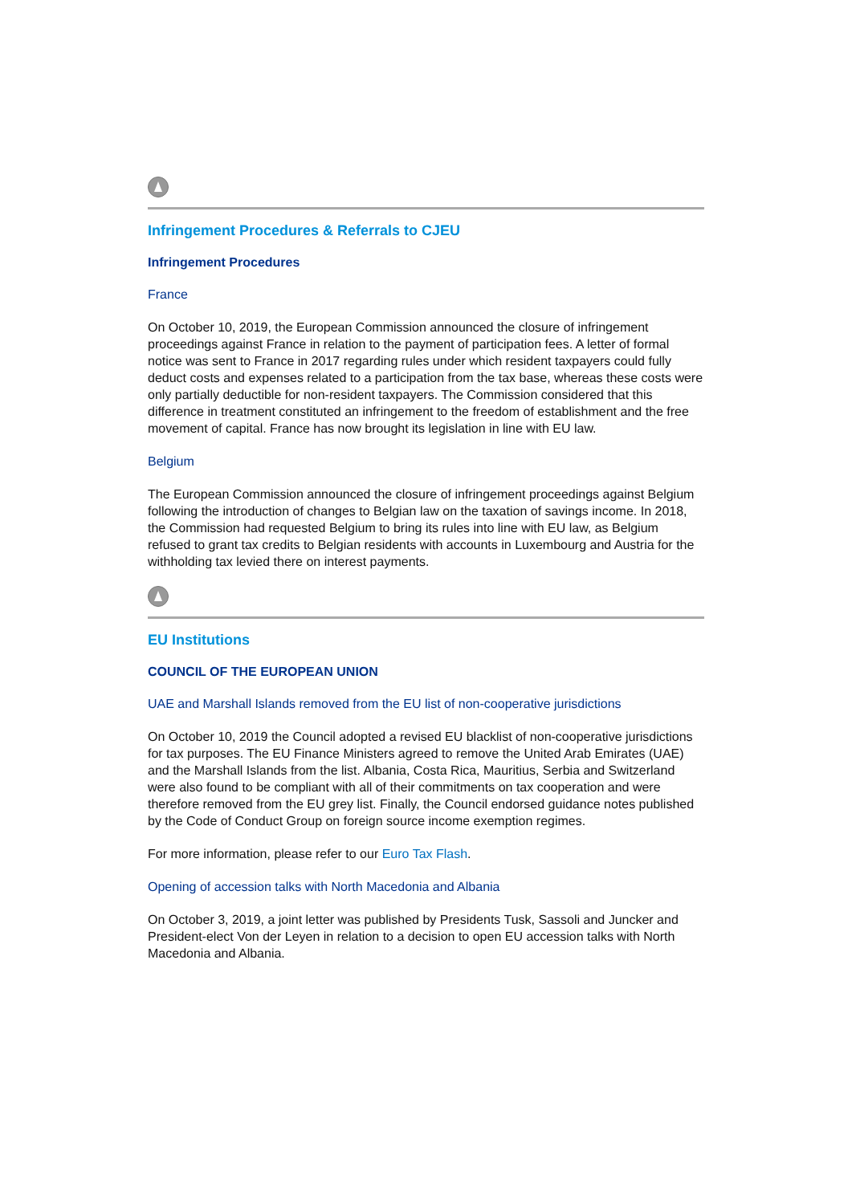Infringement Procedures & Referrals to CJEU
Infringement Procedures
France
On October 10, 2019, the European Commission announced the closure of infringement proceedings against France in relation to the payment of participation fees. A letter of formal notice was sent to France in 2017 regarding rules under which resident taxpayers could fully deduct costs and expenses related to a participation from the tax base, whereas these costs were only partially deductible for non-resident taxpayers. The Commission considered that this difference in treatment constituted an infringement to the freedom of establishment and the free movement of capital. France has now brought its legislation in line with EU law.
Belgium
The European Commission announced the closure of infringement proceedings against Belgium following the introduction of changes to Belgian law on the taxation of savings income. In 2018, the Commission had requested Belgium to bring its rules into line with EU law, as Belgium refused to grant tax credits to Belgian residents with accounts in Luxembourg and Austria for the withholding tax levied there on interest payments.
EU Institutions
COUNCIL OF THE EUROPEAN UNION
UAE and Marshall Islands removed from the EU list of non-cooperative jurisdictions
On October 10, 2019 the Council adopted a revised EU blacklist of non-cooperative jurisdictions for tax purposes. The EU Finance Ministers agreed to remove the United Arab Emirates (UAE) and the Marshall Islands from the list. Albania, Costa Rica, Mauritius, Serbia and Switzerland were also found to be compliant with all of their commitments on tax cooperation and were therefore removed from the EU grey list. Finally, the Council endorsed guidance notes published by the Code of Conduct Group on foreign source income exemption regimes.
For more information, please refer to our Euro Tax Flash.
Opening of accession talks with North Macedonia and Albania
On October 3, 2019, a joint letter was published by Presidents Tusk, Sassoli and Juncker and President-elect Von der Leyen in relation to a decision to open EU accession talks with North Macedonia and Albania.